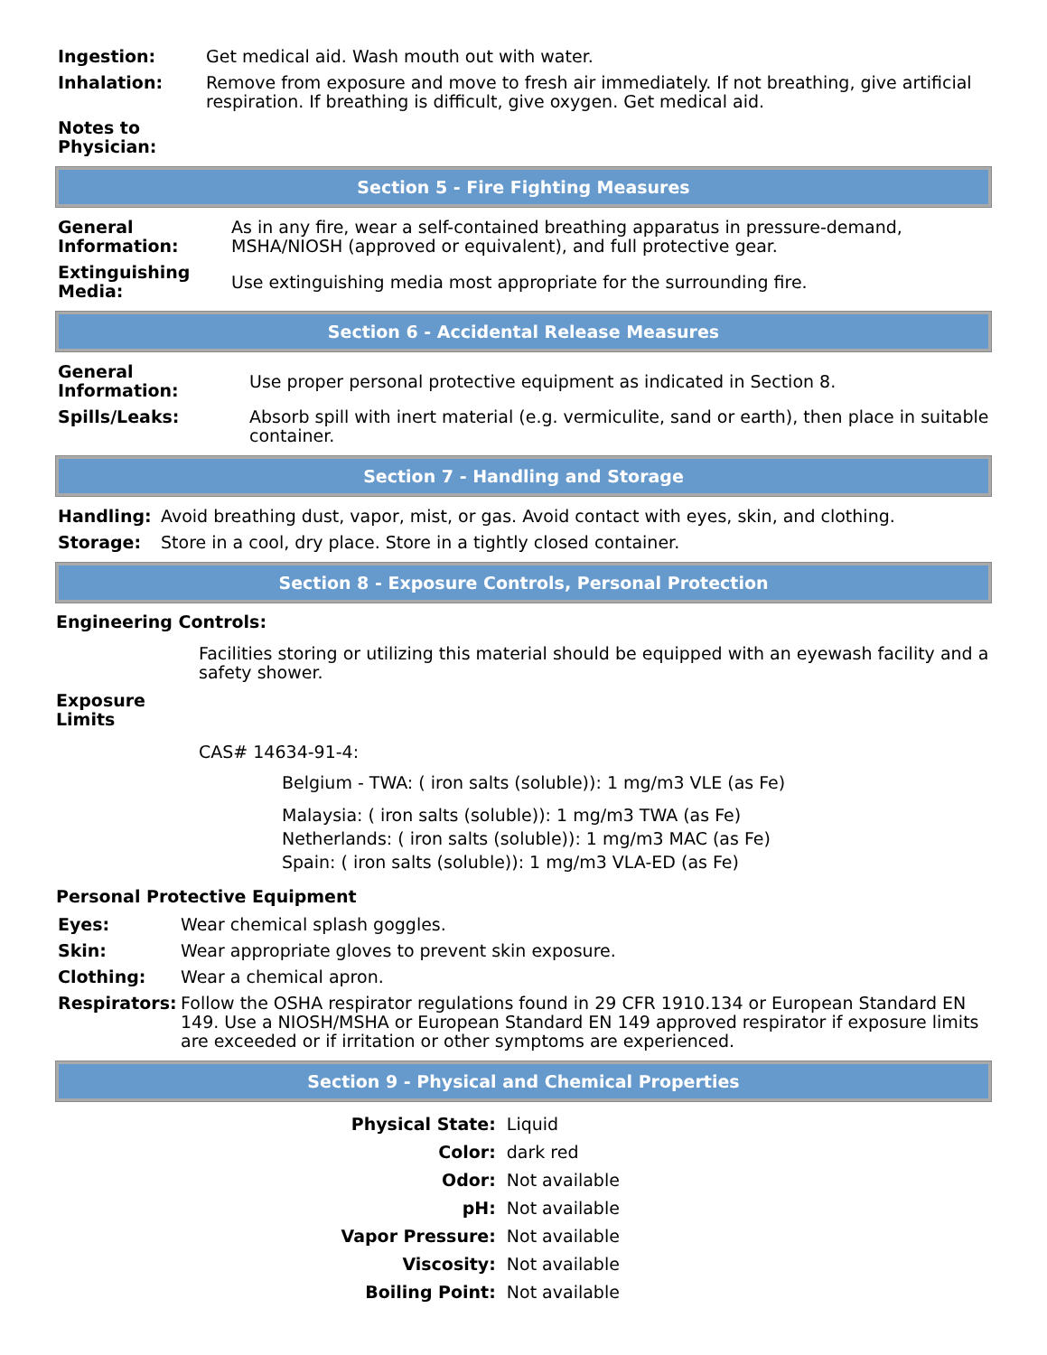| Ingestion: | Get medical aid. Wash mouth out with water. |
| Inhalation: | Remove from exposure and move to fresh air immediately. If not breathing, give artificial respiration. If breathing is difficult, give oxygen. Get medical aid. |
| Notes to Physician: | |
Section 5 - Fire Fighting Measures
| General Information: | As in any fire, wear a self-contained breathing apparatus in pressure-demand, MSHA/NIOSH (approved or equivalent), and full protective gear. |
| Extinguishing Media: | Use extinguishing media most appropriate for the surrounding fire. |
Section 6 - Accidental Release Measures
| General Information: | Use proper personal protective equipment as indicated in Section 8. |
| Spills/Leaks: | Absorb spill with inert material (e.g. vermiculite, sand or earth), then place in suitable container. |
Section 7 - Handling and Storage
| Handling: | Avoid breathing dust, vapor, mist, or gas. Avoid contact with eyes, skin, and clothing. |
| Storage: | Store in a cool, dry place. Store in a tightly closed container. |
Section 8 - Exposure Controls, Personal Protection
Engineering Controls:
Facilities storing or utilizing this material should be equipped with an eyewash facility and a safety shower.
Exposure Limits
CAS# 14634-91-4:
Belgium - TWA: ( iron salts (soluble)): 1 mg/m3 VLE (as Fe)
Malaysia: ( iron salts (soluble)): 1 mg/m3 TWA (as Fe)
Netherlands: ( iron salts (soluble)): 1 mg/m3 MAC (as Fe)
Spain: ( iron salts (soluble)): 1 mg/m3 VLA-ED (as Fe)
Personal Protective Equipment
| Eyes: | Wear chemical splash goggles. |
| Skin: | Wear appropriate gloves to prevent skin exposure. |
| Clothing: | Wear a chemical apron. |
| Respirators: | Follow the OSHA respirator regulations found in 29 CFR 1910.134 or European Standard EN 149. Use a NIOSH/MSHA or European Standard EN 149 approved respirator if exposure limits are exceeded or if irritation or other symptoms are experienced. |
Section 9 - Physical and Chemical Properties
| Physical State: | Liquid |
| Color: | dark red |
| Odor: | Not available |
| pH: | Not available |
| Vapor Pressure: | Not available |
| Viscosity: | Not available |
| Boiling Point: | Not available |